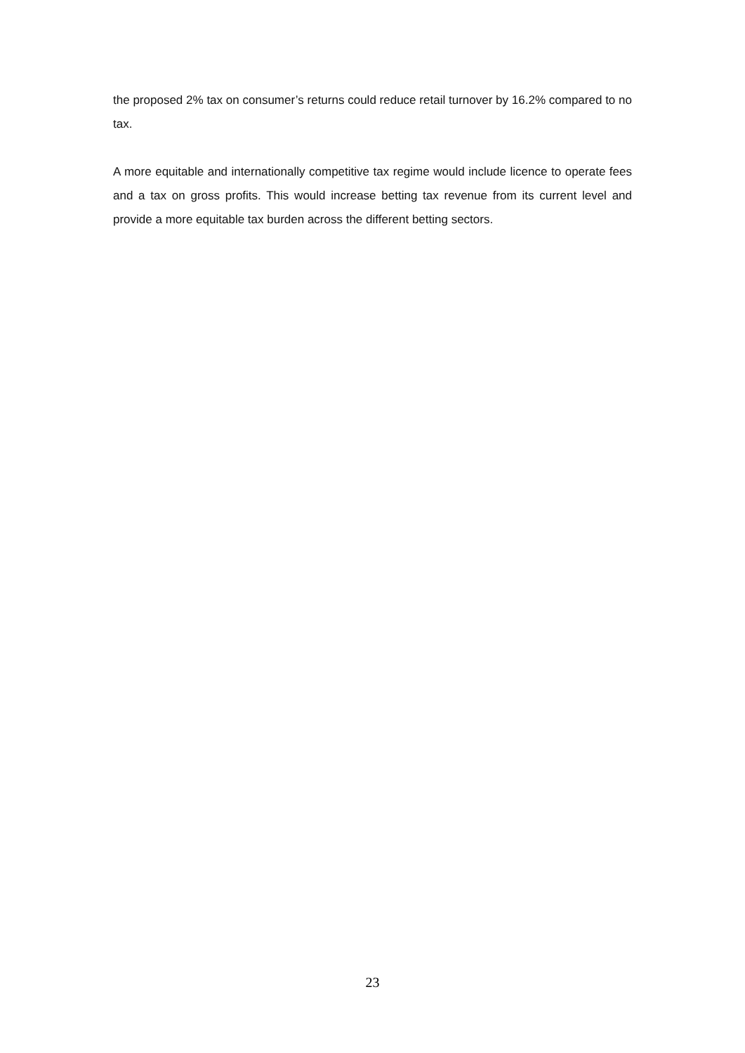the proposed 2% tax on consumer’s returns could reduce retail turnover by 16.2% compared to no tax.
A more equitable and internationally competitive tax regime would include licence to operate fees and a tax on gross profits. This would increase betting tax revenue from its current level and provide a more equitable tax burden across the different betting sectors.
23